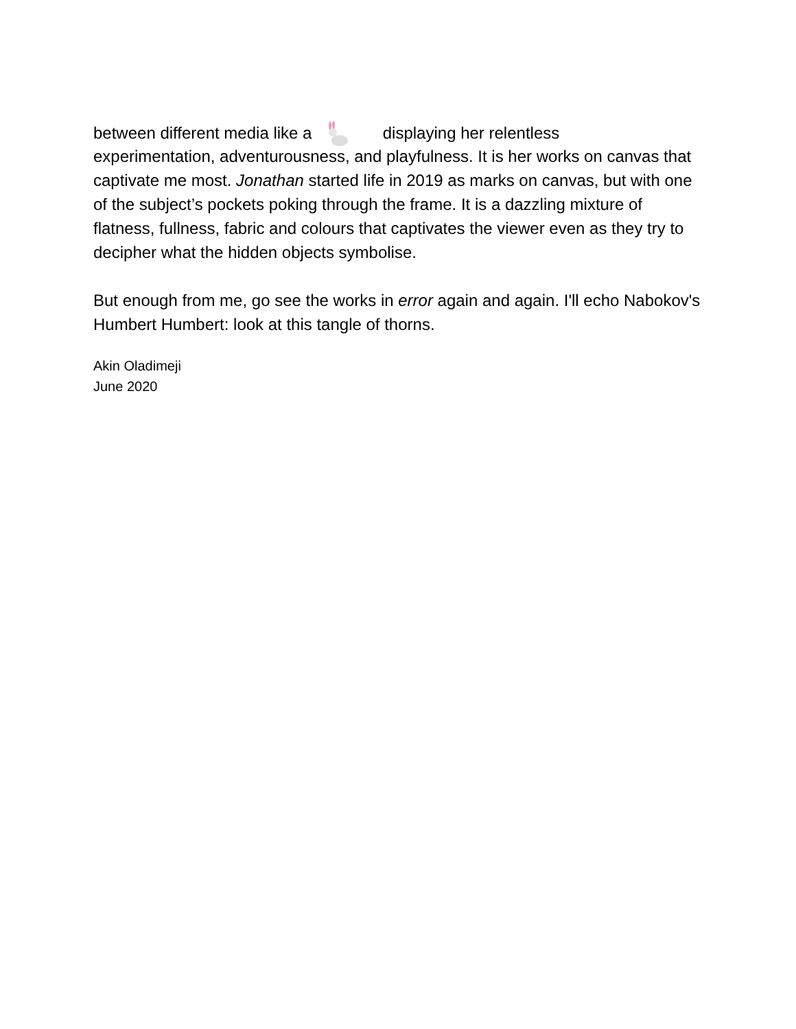between different media like a displaying her relentless
experimentation, adventurousness, and playfulness. It is her works on canvas that captivate me most. Jonathan started life in 2019 as marks on canvas, but with one of the subject’s pockets poking through the frame. It is a dazzling mixture of flatness, fullness, fabric and colours that captivates the viewer even as they try to decipher what the hidden objects symbolise.
But enough from me, go see the works in error again and again. I'll echo Nabokov's Humbert Humbert: look at this tangle of thorns.
Akin Oladimeji
June 2020